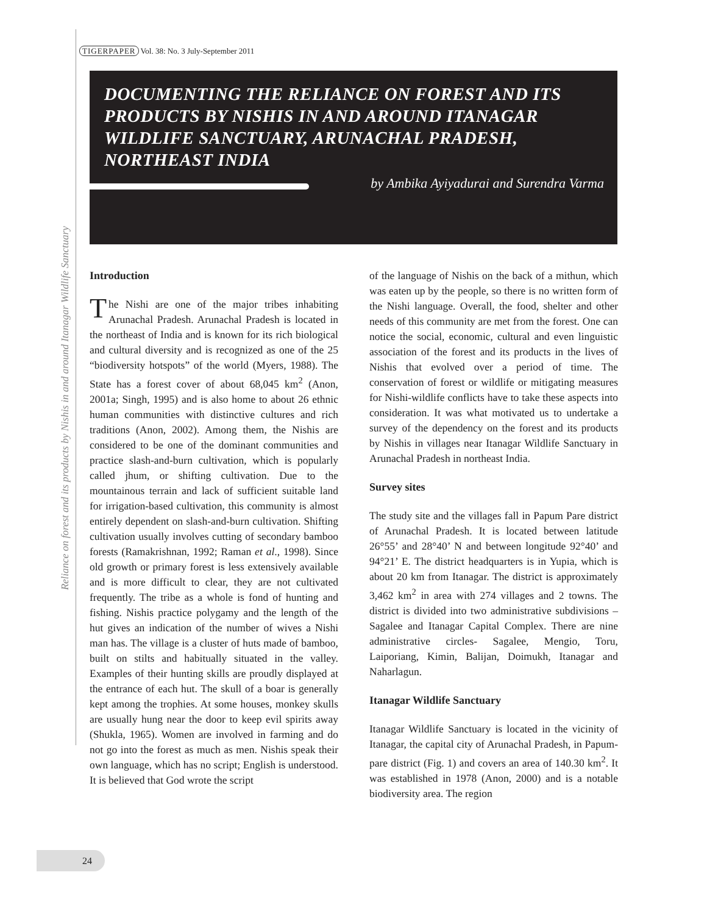Reliance on forest and its products by Nishis in and around Itanagar Wildlife Sanctuary
TIGERPAPER Vol. 38: No. 3 July-September 2011
DOCUMENTING THE RELIANCE ON FOREST AND ITS PRODUCTS BY NISHIS IN AND AROUND ITANAGAR WILDLIFE SANCTUARY, ARUNACHAL PRADESH, NORTHEAST INDIA
by Ambika Ayiyadurai and Surendra Varma
Introduction
The Nishi are one of the major tribes inhabiting Arunachal Pradesh. Arunachal Pradesh is located in the northeast of India and is known for its rich biological and cultural diversity and is recognized as one of the 25 “biodiversity hotspots” of the world (Myers, 1988). The State has a forest cover of about 68,045 km<sup>2</sup> (Anon, 2001a; Singh, 1995) and is also home to about 26 ethnic human communities with distinctive cultures and rich traditions (Anon, 2002). Among them, the Nishis are considered to be one of the dominant communities and practice slash-and-burn cultivation, which is popularly called jhum, or shifting cultivation. Due to the mountainous terrain and lack of sufficient suitable land for irrigation-based cultivation, this community is almost entirely dependent on slash-and-burn cultivation. Shifting cultivation usually involves cutting of secondary bamboo forests (Ramakrishnan, 1992; Raman et al., 1998). Since old growth or primary forest is less extensively available and is more difficult to clear, they are not cultivated frequently. The tribe as a whole is fond of hunting and fishing. Nishis practice polygamy and the length of the hut gives an indication of the number of wives a Nishi man has. The village is a cluster of huts made of bamboo, built on stilts and habitually situated in the valley. Examples of their hunting skills are proudly displayed at the entrance of each hut. The skull of a boar is generally kept among the trophies. At some houses, monkey skulls are usually hung near the door to keep evil spirits away (Shukla, 1965). Women are involved in farming and do not go into the forest as much as men. Nishis speak their own language, which has no script; English is understood. It is believed that God wrote the script
of the language of Nishis on the back of a mithun, which was eaten up by the people, so there is no written form of the Nishi language. Overall, the food, shelter and other needs of this community are met from the forest. One can notice the social, economic, cultural and even linguistic association of the forest and its products in the lives of Nishis that evolved over a period of time. The conservation of forest or wildlife or mitigating measures for Nishi-wildlife conflicts have to take these aspects into consideration. It was what motivated us to undertake a survey of the dependency on the forest and its products by Nishis in villages near Itanagar Wildlife Sanctuary in Arunachal Pradesh in northeast India.
Survey sites
The study site and the villages fall in Papum Pare district of Arunachal Pradesh. It is located between latitude 26°55’ and 28°40’ N and between longitude 92°40’ and 94°21’ E. The district headquarters is in Yupia, which is about 20 km from Itanagar. The district is approximately 3,462 km<sup>2</sup> in area with 274 villages and 2 towns. The district is divided into two administrative subdivisions – Sagalee and Itanagar Capital Complex. There are nine administrative circles- Sagalee, Mengio, Toru, Laiporiang, Kimin, Balijan, Doimukh, Itanagar and Naharlagun.
Itanagar Wildlife Sanctuary
Itanagar Wildlife Sanctuary is located in the vicinity of Itanagar, the capital city of Arunachal Pradesh, in Papum-pare district (Fig. 1) and covers an area of 140.30 km<sup>2</sup>. It was established in 1978 (Anon, 2000) and is a notable biodiversity area. The region
24